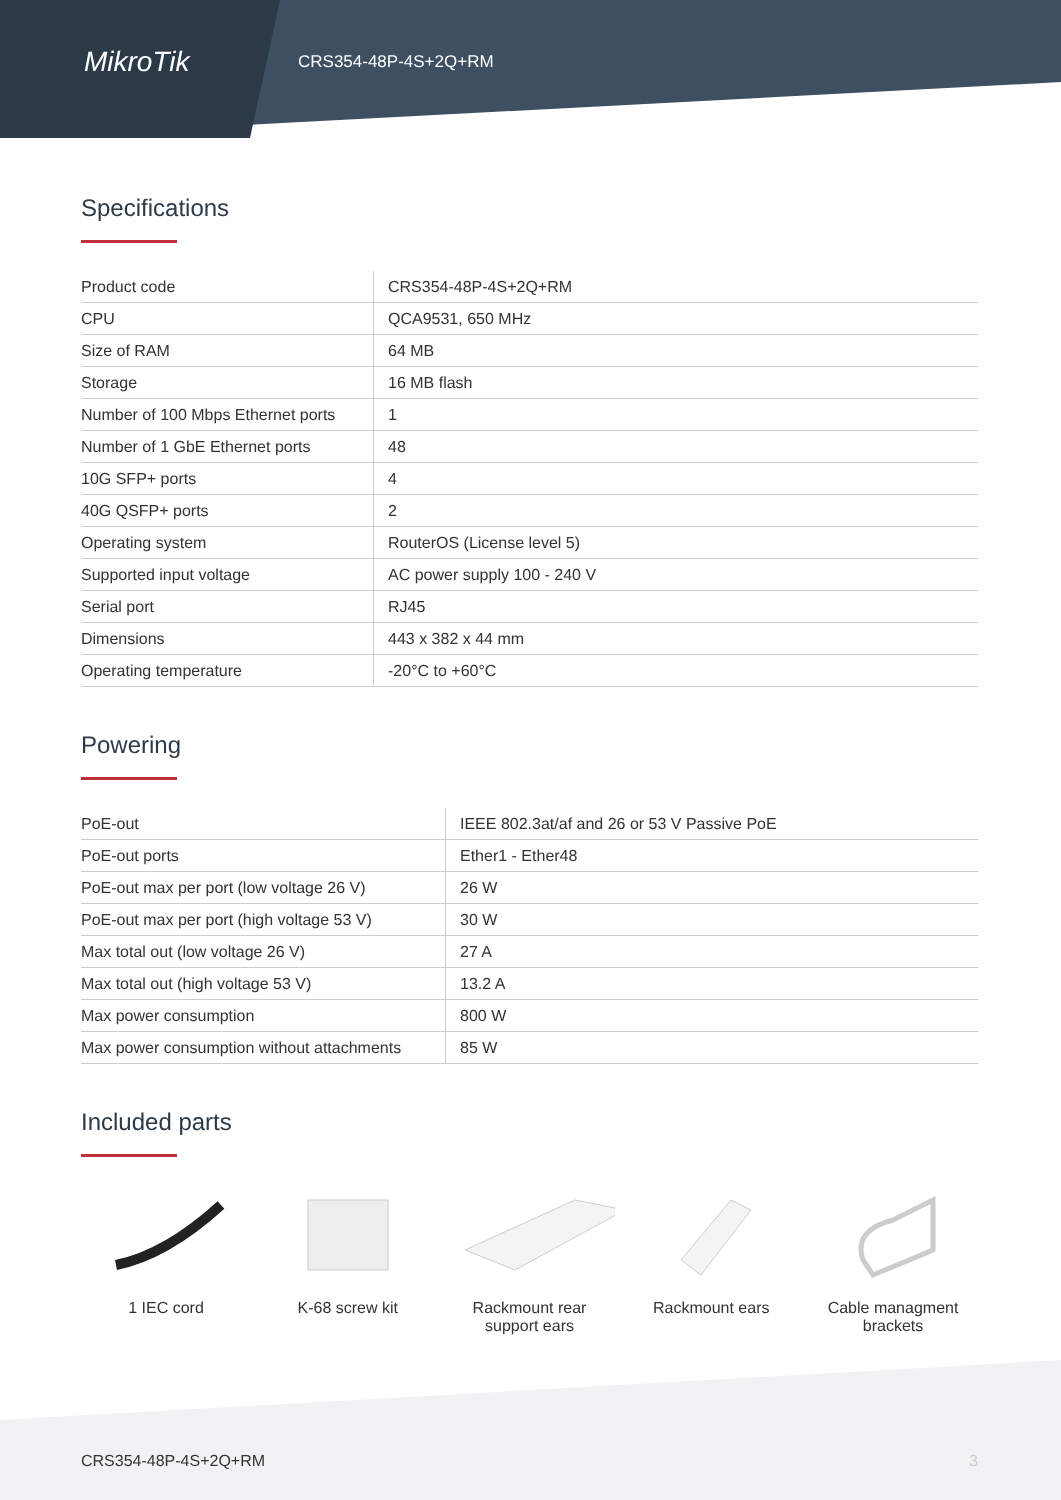MikroTik
CRS354-48P-4S+2Q+RM
Specifications
| Product code | CRS354-48P-4S+2Q+RM |
| CPU | QCA9531, 650 MHz |
| Size of RAM | 64 MB |
| Storage | 16 MB flash |
| Number of 100 Mbps Ethernet ports | 1 |
| Number of 1 GbE Ethernet ports | 48 |
| 10G SFP+ ports | 4 |
| 40G QSFP+ ports | 2 |
| Operating system | RouterOS (License level 5) |
| Supported input voltage | AC power supply 100 - 240 V |
| Serial port | RJ45 |
| Dimensions | 443 x 382 x 44 mm |
| Operating temperature | -20°C to +60°C |
Powering
| PoE-out | IEEE 802.3at/af and 26 or 53 V Passive PoE |
| PoE-out ports | Ether1 - Ether48 |
| PoE-out max per port (low voltage 26 V) | 26 W |
| PoE-out max per port (high voltage 53 V) | 30 W |
| Max total out (low voltage 26 V) | 27 A |
| Max total out (high voltage 53 V) | 13.2 A |
| Max power consumption | 800 W |
| Max power consumption without attachments | 85 W |
Included parts
1 IEC cord K-68 screw kit Rackmount rear support ears
Rackmount ears Cable managment brackets
CRS354-48P-4S+2Q+RM 3